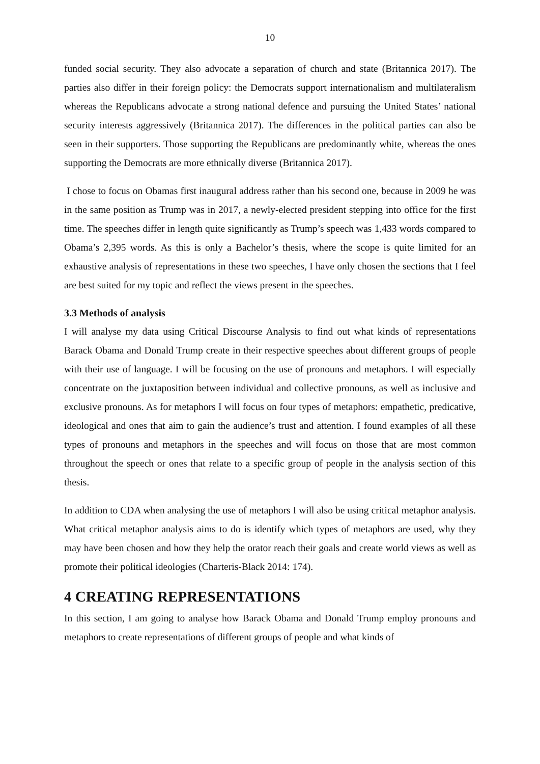10
funded social security. They also advocate a separation of church and state (Britannica 2017). The parties also differ in their foreign policy: the Democrats support internationalism and multilateralism whereas the Republicans advocate a strong national defence and pursuing the United States’ national security interests aggressively (Britannica 2017). The differences in the political parties can also be seen in their supporters. Those supporting the Republicans are predominantly white, whereas the ones supporting the Democrats are more ethnically diverse (Britannica 2017).
I chose to focus on Obamas first inaugural address rather than his second one, because in 2009 he was in the same position as Trump was in 2017, a newly-elected president stepping into office for the first time. The speeches differ in length quite significantly as Trump’s speech was 1,433 words compared to Obama’s 2,395 words. As this is only a Bachelor’s thesis, where the scope is quite limited for an exhaustive analysis of representations in these two speeches, I have only chosen the sections that I feel are best suited for my topic and reflect the views present in the speeches.
3.3 Methods of analysis
I will analyse my data using Critical Discourse Analysis to find out what kinds of representations Barack Obama and Donald Trump create in their respective speeches about different groups of people with their use of language. I will be focusing on the use of pronouns and metaphors. I will especially concentrate on the juxtaposition between individual and collective pronouns, as well as inclusive and exclusive pronouns. As for metaphors I will focus on four types of metaphors: empathetic, predicative, ideological and ones that aim to gain the audience’s trust and attention. I found examples of all these types of pronouns and metaphors in the speeches and will focus on those that are most common throughout the speech or ones that relate to a specific group of people in the analysis section of this thesis.
In addition to CDA when analysing the use of metaphors I will also be using critical metaphor analysis. What critical metaphor analysis aims to do is identify which types of metaphors are used, why they may have been chosen and how they help the orator reach their goals and create world views as well as promote their political ideologies (Charteris-Black 2014: 174).
4 CREATING REPRESENTATIONS
In this section, I am going to analyse how Barack Obama and Donald Trump employ pronouns and metaphors to create representations of different groups of people and what kinds of